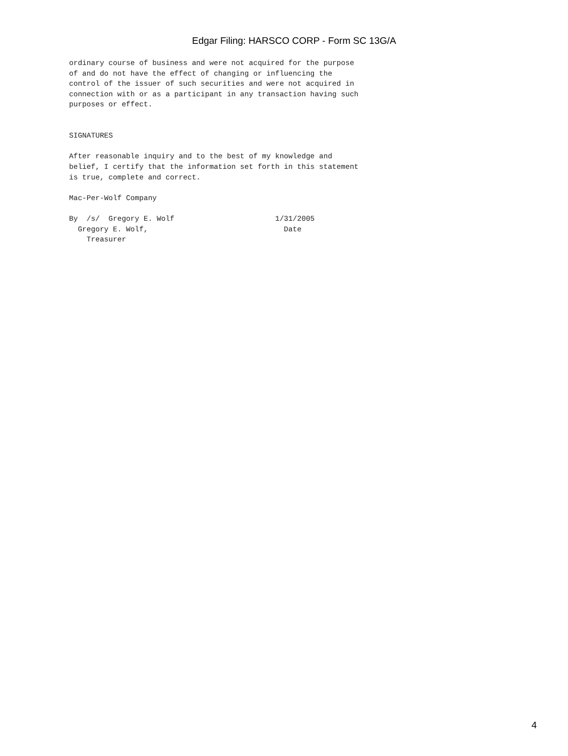Edgar Filing: HARSCO CORP - Form SC 13G/A
ordinary course of business and were not acquired for the purpose
of and do not have the effect of changing or influencing the
control of the issuer of such securities and were not acquired in
connection with or as a participant in any transaction having such
purposes or effect.


SIGNATURES

After reasonable inquiry and to the best of my knowledge and
belief, I certify that the information set forth in this statement
is true, complete and correct.

Mac-Per-Wolf Company

By  /s/  Gregory E. Wolf                       1/31/2005
  Gregory E. Wolf,                               Date
    Treasurer
4